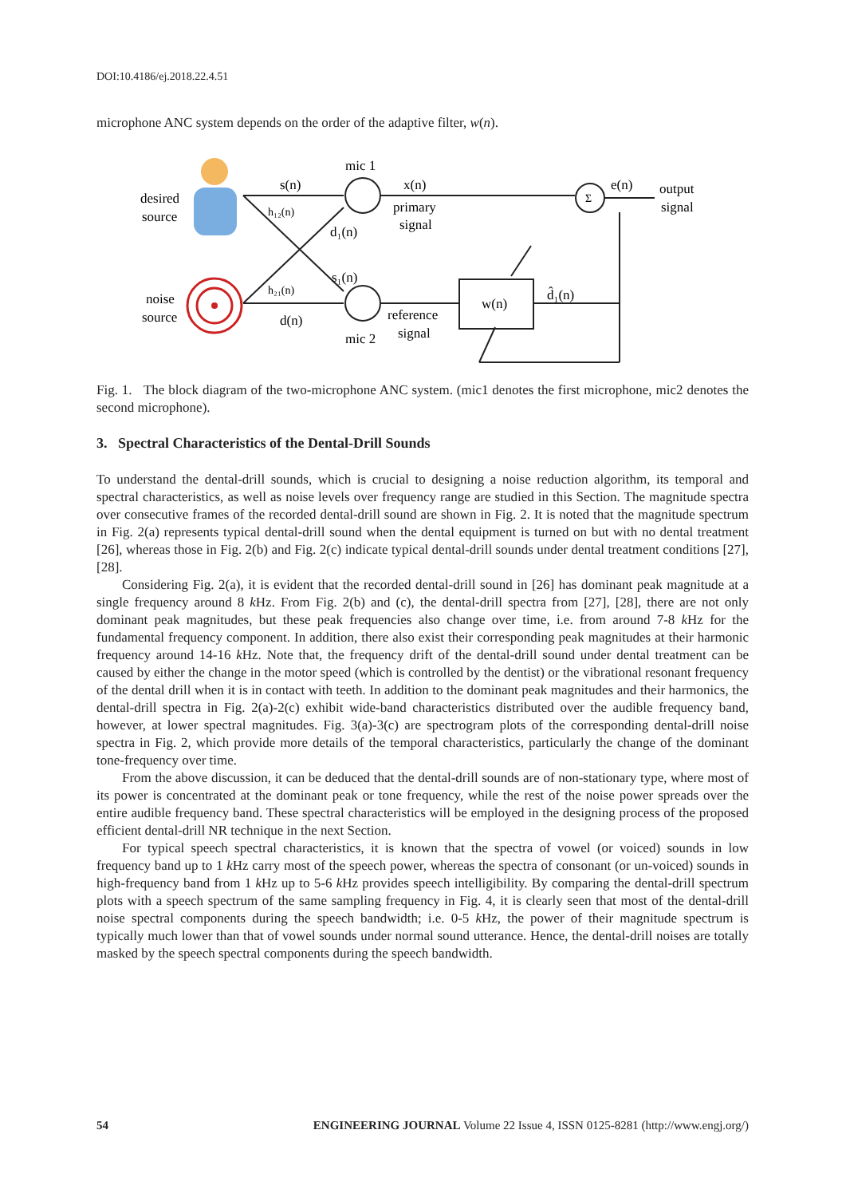DOI:10.4186/ej.2018.22.4.51
microphone ANC system depends on the order of the adaptive filter, w(n).
desired
source
noise
source
s(n)
mic 1
x(n)
primary
signal
d₁(n)
s₁(n)
d(n)
reference
signal
mic 2
w(n)
d̂₁(n)
Σ
e(n)
output
signal
h₁₂(n)
h₂₁(n)
Fig. 1. The block diagram of the two-microphone ANC system. (mic1 denotes the first microphone, mic2 denotes the second microphone).
3. Spectral Characteristics of the Dental-Drill Sounds
To understand the dental-drill sounds, which is crucial to designing a noise reduction algorithm, its temporal and spectral characteristics, as well as noise levels over frequency range are studied in this Section. The magnitude spectra over consecutive frames of the recorded dental-drill sound are shown in Fig. 2. It is noted that the magnitude spectrum in Fig. 2(a) represents typical dental-drill sound when the dental equipment is turned on but with no dental treatment [26], whereas those in Fig. 2(b) and Fig. 2(c) indicate typical dental-drill sounds under dental treatment conditions [27], [28].
Considering Fig. 2(a), it is evident that the recorded dental-drill sound in [26] has dominant peak magnitude at a single frequency around 8 k Hz. From Fig. 2(b) and (c), the dental-drill spectra from [27], [28], there are not only dominant peak magnitudes, but these peak frequencies also change over time, i.e. from around 7-8 k Hz for the fundamental frequency component. In addition, there also exist their corresponding peak magnitudes at their harmonic frequency around 14-16 k Hz. Note that, the frequency drift of the dental-drill sound under dental treatment can be caused by either the change in the motor speed (which is controlled by the dentist) or the vibrational resonant frequency of the dental drill when it is in contact with teeth. In addition to the dominant peak magnitudes and their harmonics, the dental-drill spectra in Fig. 2(a)-2(c) exhibit wide-band characteristics distributed over the audible frequency band, however, at lower spectral magnitudes. Fig. 3(a)-3(c) are spectrogram plots of the corresponding dental-drill noise spectra in Fig. 2, which provide more details of the temporal characteristics, particularly the change of the dominant tone-frequency over time.
From the above discussion, it can be deduced that the dental-drill sounds are of non-stationary type, where most of its power is concentrated at the dominant peak or tone frequency, while the rest of the noise power spreads over the entire audible frequency band. These spectral characteristics will be employed in the designing process of the proposed efficient dental-drill NR technique in the next Section.
For typical speech spectral characteristics, it is known that the spectra of vowel (or voiced) sounds in low frequency band up to 1 k Hz carry most of the speech power, whereas the spectra of consonant (or un-voiced) sounds in high-frequency band from 1 k Hz up to 5-6 k Hz provides speech intelligibility. By comparing the dental-drill spectrum plots with a speech spectrum of the same sampling frequency in Fig. 4, it is clearly seen that most of the dental-drill noise spectral components during the speech bandwidth; i.e. 0-5 k Hz, the power of their magnitude spectrum is typically much lower than that of vowel sounds under normal sound utterance. Hence, the dental-drill noises are totally masked by the speech spectral components during the speech bandwidth.
54 ENGINEERING JOURNAL Volume 22 Issue 4, ISSN 0125-8281 (http://www.engj.org/)